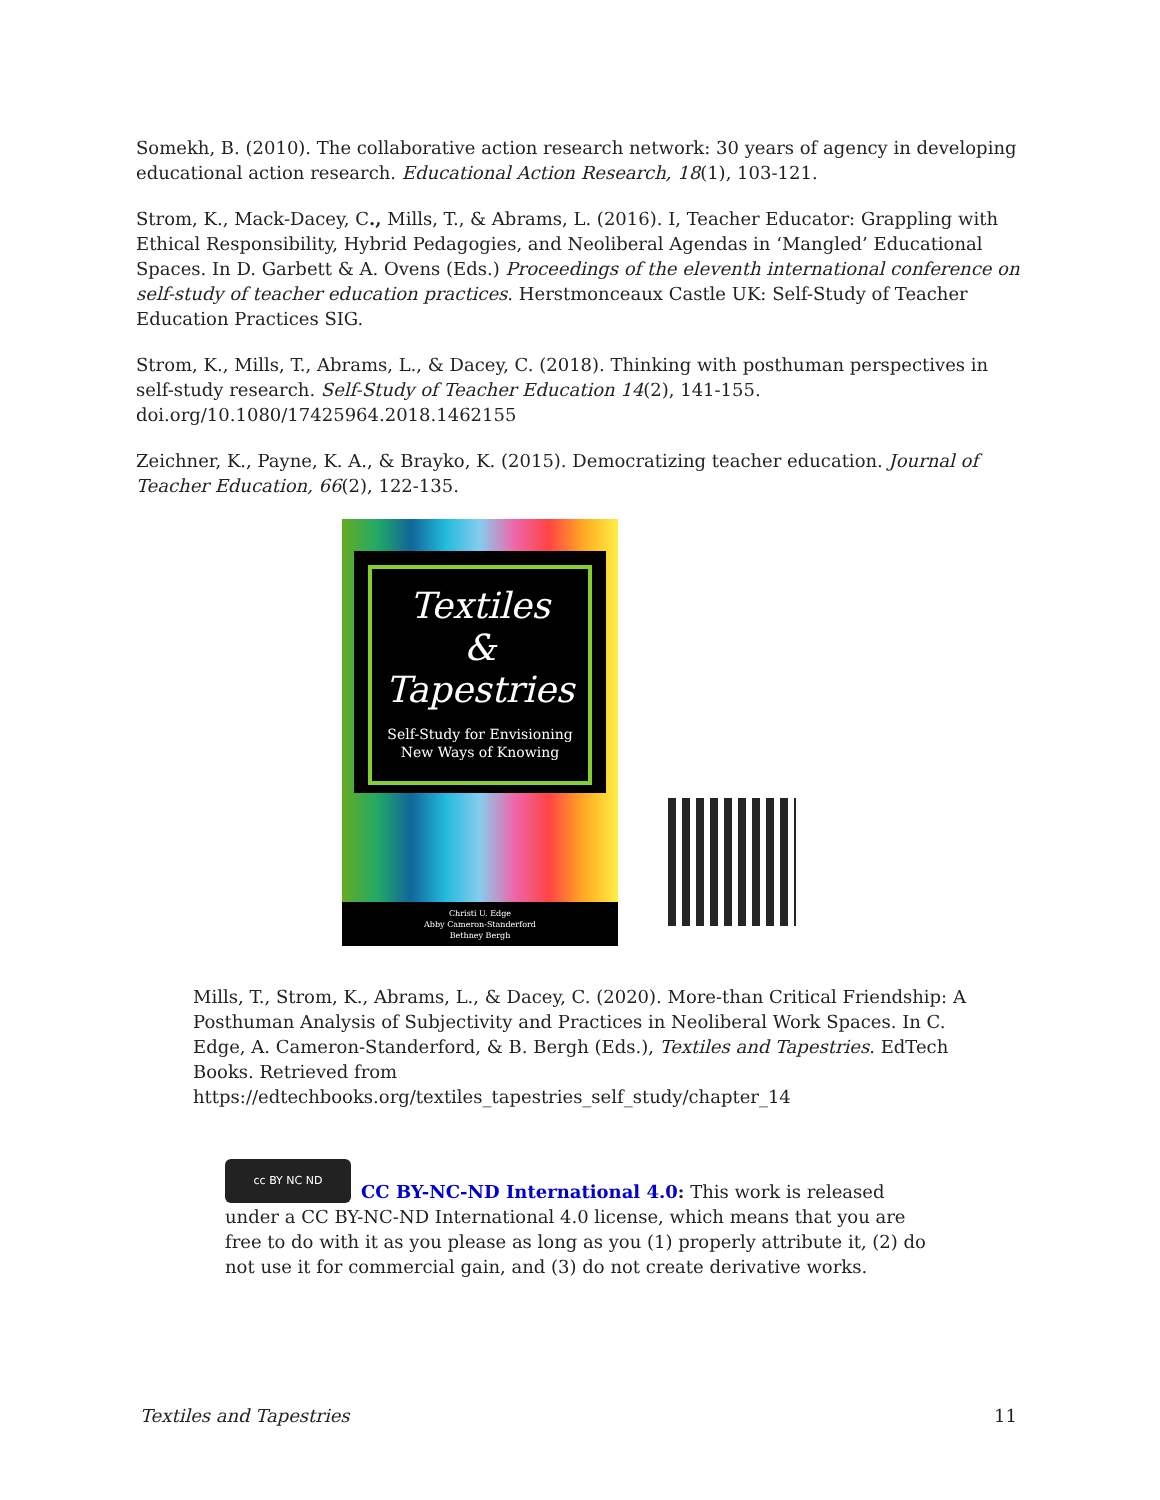Somekh, B. (2010). The collaborative action research network: 30 years of agency in developing educational action research. Educational Action Research, 18(1), 103-121.
Strom, K., Mack-Dacey, C., Mills, T., & Abrams, L. (2016). I, Teacher Educator: Grappling with Ethical Responsibility, Hybrid Pedagogies, and Neoliberal Agendas in ‘Mangled’ Educational Spaces. In D. Garbett & A. Ovens (Eds.) Proceedings of the eleventh international conference on self-study of teacher education practices. Herstmonceaux Castle UK: Self-Study of Teacher Education Practices SIG.
Strom, K., Mills, T., Abrams, L., & Dacey, C. (2018). Thinking with posthuman perspectives in self-study research. Self-Study of Teacher Education 14(2), 141-155. doi.org/10.1080/17425964.2018.1462155
Zeichner, K., Payne, K. A., & Brayko, K. (2015). Democratizing teacher education. Journal of Teacher Education, 66(2), 122-135.
Textiles
&
Tapestries
Self-Study for Envisioning
New Ways of Knowing
Christi U. Edge
Abby Cameron-Standerford
Bethney Bergh
Mills, T., Strom, K., Abrams, L., & Dacey, C. (2020). More-than Critical Friendship: A Posthuman Analysis of Subjectivity and Practices in Neoliberal Work Spaces. In C. Edge, A. Cameron-Standerford, & B. Bergh (Eds.), Textiles and Tapestries. EdTech Books. Retrieved from https://edtechbooks.org/textiles_tapestries_self_study/chapter_14
cc BY NC ND
CC BY-NC-ND International 4.0: This work is released under a CC BY-NC-ND International 4.0 license, which means that you are free to do with it as you please as long as you (1) properly attribute it, (2) do not use it for commercial gain, and (3) do not create derivative works.
Textiles and Tapestries 11